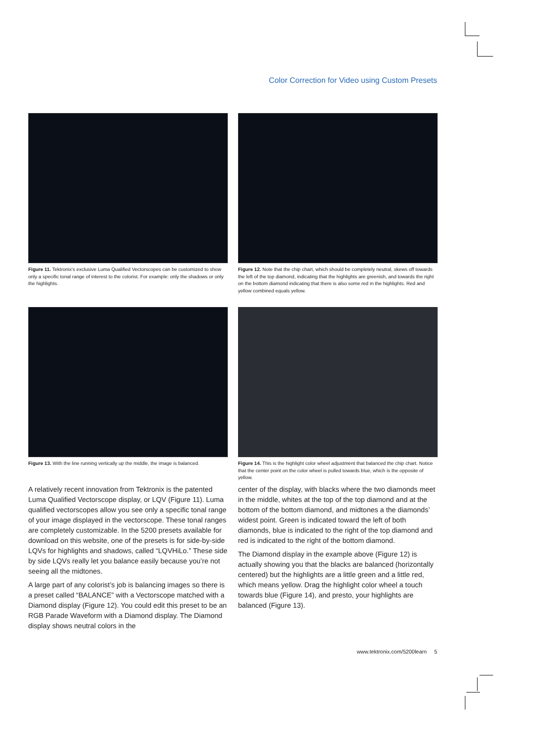Color Correction for Video using Custom Presets
Figure 11. Tektronix's exclusive Luma Qualified Vectorscopes can be customized to show only a specific tonal range of interest to the colorist. For example: only the shadows or only the highlights.
Figure 12. Note that the chip chart, which should be completely neutral, skews off towards the left of the top diamond, indicating that the highlights are greenish, and towards the right on the bottom diamond indicating that there is also some red in the highlights. Red and yellow combined equals yellow.
Figure 13. With the line running vertically up the middle, the image is balanced.
Figure 14. This is the highlight color wheel adjustment that balanced the chip chart. Notice that the center point on the color wheel is pulled towards blue, which is the opposite of yellow.
A relatively recent innovation from Tektronix is the patented Luma Qualified Vectorscope display, or LQV (Figure 11). Luma qualified vectorscopes allow you see only a specific tonal range of your image displayed in the vectorscope. These tonal ranges are completely customizable. In the 5200 presets available for download on this website, one of the presets is for side-by-side LQVs for highlights and shadows, called “LQVHiLo.” These side by side LQVs really let you balance easily because you’re not seeing all the midtones.
A large part of any colorist’s job is balancing images so there is a preset called “BALANCE” with a Vectorscope matched with a Diamond display (Figure 12). You could edit this preset to be an RGB Parade Waveform with a Diamond display. The Diamond display shows neutral colors in the
center of the display, with blacks where the two diamonds meet in the middle, whites at the top of the top diamond and at the bottom of the bottom diamond, and midtones a the diamonds’ widest point. Green is indicated toward the left of both diamonds, blue is indicated to the right of the top diamond and red is indicated to the right of the bottom diamond.
The Diamond display in the example above (Figure 12) is actually showing you that the blacks are balanced (horizontally centered) but the highlights are a little green and a little red, which means yellow. Drag the highlight color wheel a touch towards blue (Figure 14), and presto, your highlights are balanced (Figure 13).
www.tektronix.com/5200learn 5